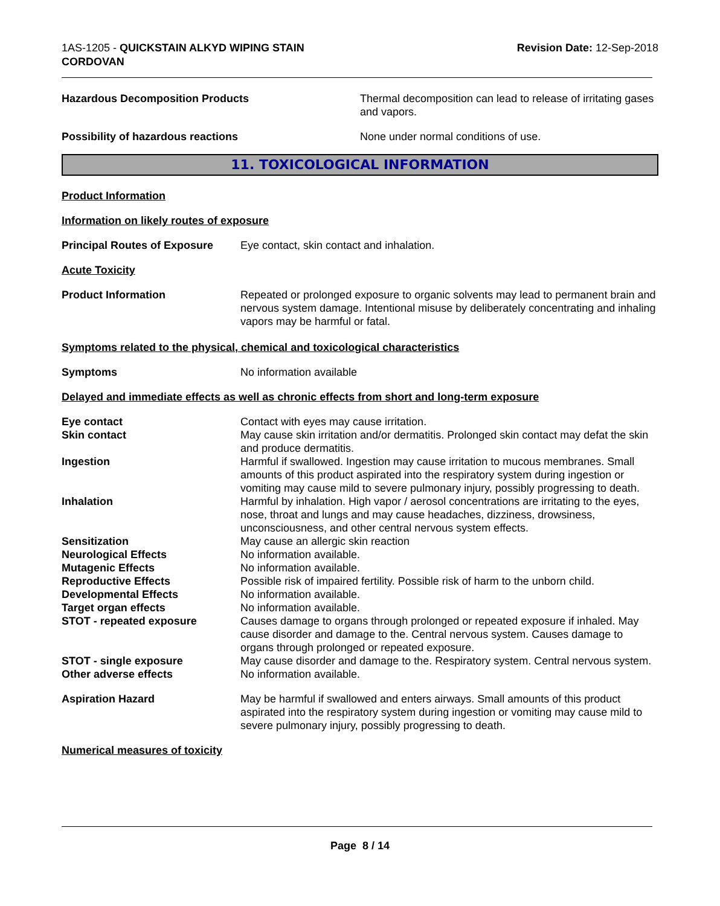1AS-1205 - QUICKSTAIN ALKYD WIPING STAIN
CORDOVAN
Revision Date: 12-Sep-2018
Hazardous Decomposition Products Thermal decomposition can lead to release of irritating gases and vapors.
Possibility of hazardous reactions None under normal conditions of use.
11. TOXICOLOGICAL INFORMATION
Product Information
Information on likely routes of exposure
Principal Routes of Exposure
Eye contact, skin contact and inhalation.
Acute Toxicity
Product Information Repeated or prolonged exposure to organic solvents may lead to permanent brain and nervous system damage. Intentional misuse by deliberately concentrating and inhaling vapors may be harmful or fatal.
Symptoms related to the physical, chemical and toxicological characteristics
Symptoms No information available
Delayed and immediate effects as well as chronic effects from short and long-term exposure
Eye contact Contact with eyes may cause irritation.
Skin contact May cause skin irritation and/or dermatitis. Prolonged skin contact may defat the skin and produce dermatitis.
Ingestion Harmful if swallowed. Ingestion may cause irritation to mucous membranes. Small amounts of this product aspirated into the respiratory system during ingestion or vomiting may cause mild to severe pulmonary injury, possibly progressing to death.
Inhalation Harmful by inhalation. High vapor / aerosol concentrations are irritating to the eyes, nose, throat and lungs and may cause headaches, dizziness, drowsiness, unconsciousness, and other central nervous system effects.
Sensitization May cause an allergic skin reaction
Neurological Effects No information available.
Mutagenic Effects No information available.
Reproductive Effects Possible risk of impaired fertility. Possible risk of harm to the unborn child.
Developmental Effects No information available.
Target organ effects No information available.
STOT - repeated exposure Causes damage to organs through prolonged or repeated exposure if inhaled. May cause disorder and damage to the. Central nervous system. Causes damage to organs through prolonged or repeated exposure.
STOT - single exposure May cause disorder and damage to the. Respiratory system. Central nervous system.
Other adverse effects No information available.
Aspiration Hazard May be harmful if swallowed and enters airways. Small amounts of this product aspirated into the respiratory system during ingestion or vomiting may cause mild to severe pulmonary injury, possibly progressing to death.
Numerical measures of toxicity
Page 8 / 14